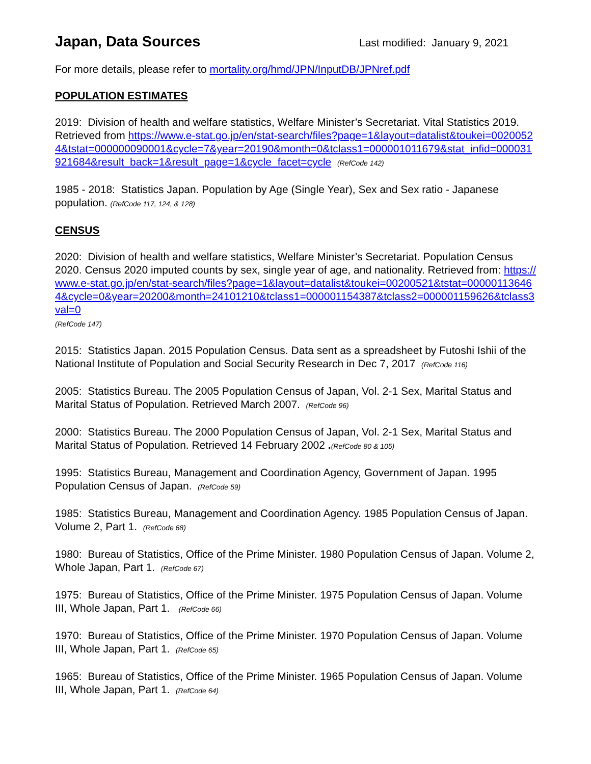Japan, Data Sources
Last modified: January 9, 2021
For more details, please refer to mortality.org/hmd/JPN/InputDB/JPNref.pdf
POPULATION ESTIMATES
2019: Division of health and welfare statistics, Welfare Minister’s Secretariat. Vital Statistics 2019. Retrieved from https://www.e-stat.go.jp/en/stat-search/files?page=1&layout=datalist&toukei=00200524&tstat=000000090001&cycle=7&year=20190&month=0&tclass1=000001011679&stat_infid=000031921684&result_back=1&result_page=1&cycle_facet=cycle (RefCode 142)
1985 - 2018: Statistics Japan. Population by Age (Single Year), Sex and Sex ratio - Japanese population. (RefCode 117, 124, & 128)
CENSUS
2020: Division of health and welfare statistics, Welfare Minister’s Secretariat. Population Census 2020. Census 2020 imputed counts by sex, single year of age, and nationality. Retrieved from: https://www.e-stat.go.jp/en/stat-search/files?page=1&layout=datalist&toukei=00200521&tstat=000001136464&cycle=0&year=20200&month=24101210&tclass1=000001154387&tclass2=000001159626&tclass3val=0
(RefCode 147)
2015: Statistics Japan. 2015 Population Census. Data sent as a spreadsheet by Futoshi Ishii of the National Institute of Population and Social Security Research in Dec 7, 2017 (RefCode 116)
2005: Statistics Bureau. The 2005 Population Census of Japan, Vol. 2-1 Sex, Marital Status and Marital Status of Population. Retrieved March 2007. (RefCode 96)
2000: Statistics Bureau. The 2000 Population Census of Japan, Vol. 2-1 Sex, Marital Status and Marital Status of Population. Retrieved 14 February 2002 .(RefCode 80 & 105)
1995: Statistics Bureau, Management and Coordination Agency, Government of Japan. 1995 Population Census of Japan. (RefCode 59)
1985: Statistics Bureau, Management and Coordination Agency. 1985 Population Census of Japan. Volume 2, Part 1. (RefCode 68)
1980: Bureau of Statistics, Office of the Prime Minister. 1980 Population Census of Japan. Volume 2, Whole Japan, Part 1. (RefCode 67)
1975: Bureau of Statistics, Office of the Prime Minister. 1975 Population Census of Japan. Volume III, Whole Japan, Part 1. (RefCode 66)
1970: Bureau of Statistics, Office of the Prime Minister. 1970 Population Census of Japan. Volume III, Whole Japan, Part 1. (RefCode 65)
1965: Bureau of Statistics, Office of the Prime Minister. 1965 Population Census of Japan. Volume III, Whole Japan, Part 1. (RefCode 64)